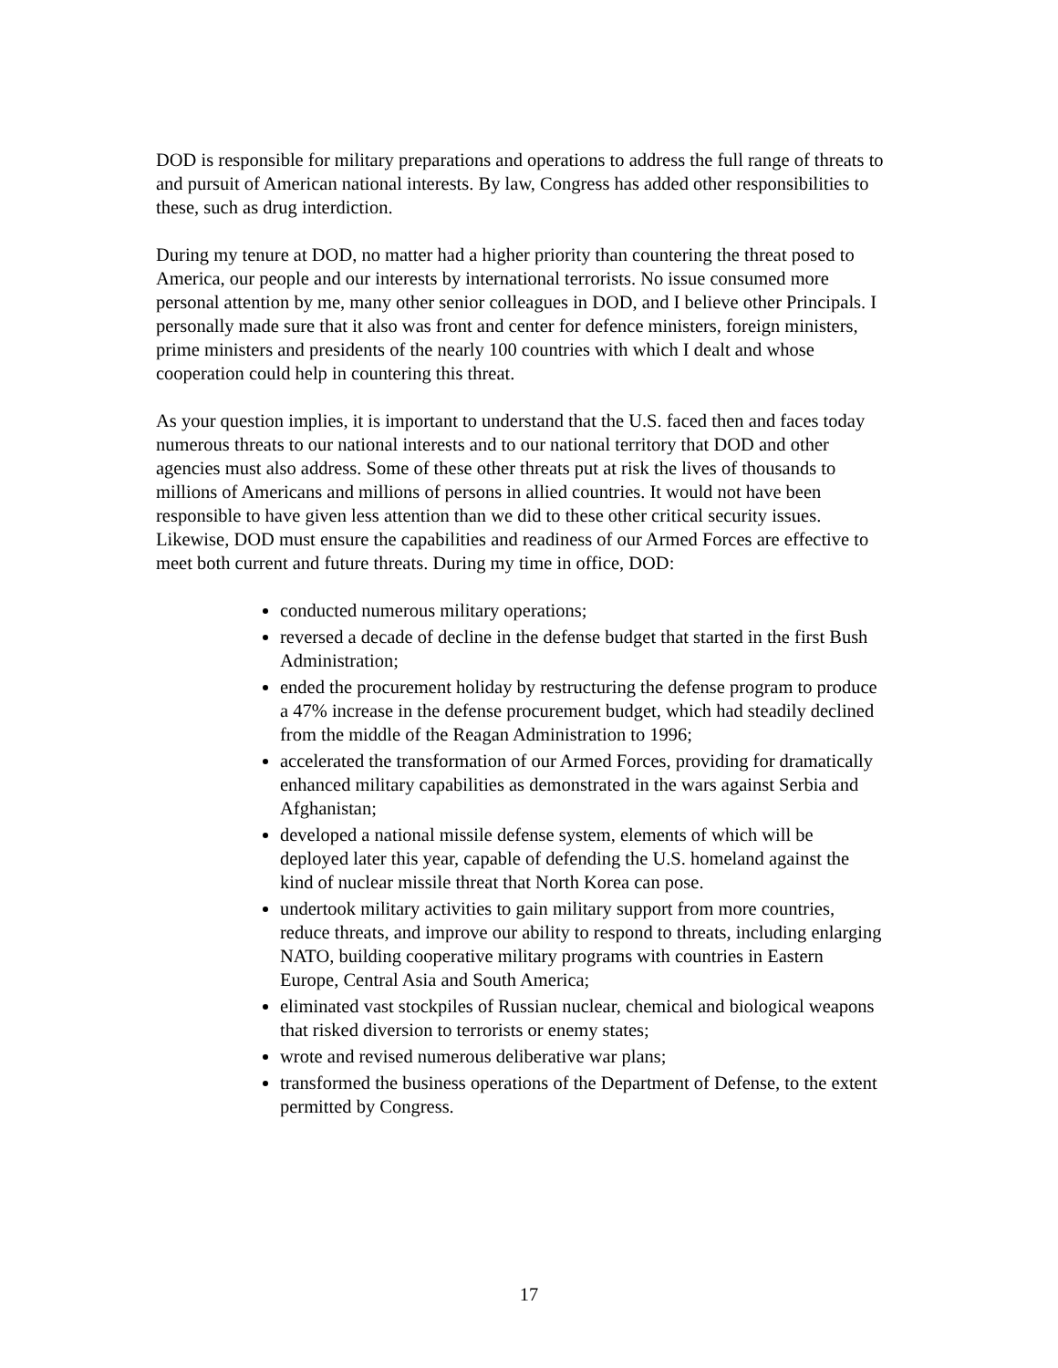DOD is responsible for military preparations and operations to address the full range of threats to and pursuit of American national interests. By law, Congress has added other responsibilities to these, such as drug interdiction.
During my tenure at DOD, no matter had a higher priority than countering the threat posed to America, our people and our interests by international terrorists. No issue consumed more personal attention by me, many other senior colleagues in DOD, and I believe other Principals. I personally made sure that it also was front and center for defence ministers, foreign ministers, prime ministers and presidents of the nearly 100 countries with which I dealt and whose cooperation could help in countering this threat.
As your question implies, it is important to understand that the U.S. faced then and faces today numerous threats to our national interests and to our national territory that DOD and other agencies must also address. Some of these other threats put at risk the lives of thousands to millions of Americans and millions of persons in allied countries. It would not have been responsible to have given less attention than we did to these other critical security issues. Likewise, DOD must ensure the capabilities and readiness of our Armed Forces are effective to meet both current and future threats. During my time in office, DOD:
conducted numerous military operations;
reversed a decade of decline in the defense budget that started in the first Bush Administration;
ended the procurement holiday by restructuring the defense program to produce a 47% increase in the defense procurement budget, which had steadily declined from the middle of the Reagan Administration to 1996;
accelerated the transformation of our Armed Forces, providing for dramatically enhanced military capabilities as demonstrated in the wars against Serbia and Afghanistan;
developed a national missile defense system, elements of which will be deployed later this year, capable of defending the U.S. homeland against the kind of nuclear missile threat that North Korea can pose.
undertook military activities to gain military support from more countries, reduce threats, and improve our ability to respond to threats, including enlarging NATO, building cooperative military programs with countries in Eastern Europe, Central Asia and South America;
eliminated vast stockpiles of Russian nuclear, chemical and biological weapons that risked diversion to terrorists or enemy states;
wrote and revised numerous deliberative war plans;
transformed the business operations of the Department of Defense, to the extent permitted by Congress.
17